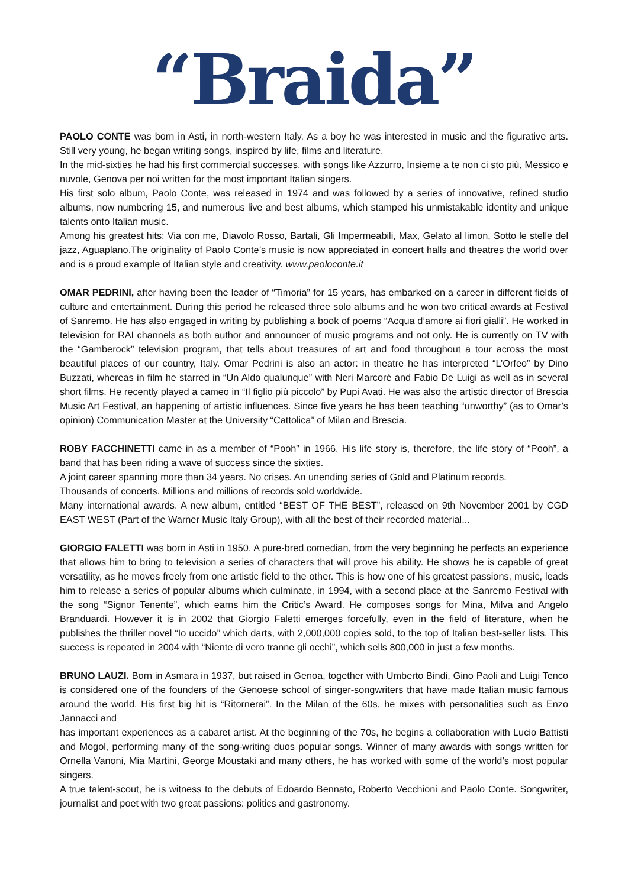“Braida”
PAOLO CONTE was born in Asti, in north-western Italy. As a boy he was interested in music and the figurative arts. Still very young, he began writing songs, inspired by life, films and literature.
In the mid-sixties he had his first commercial successes, with songs like Azzurro, Insieme a te non ci sto più, Messico e nuvole, Genova per noi written for the most important Italian singers.
His first solo album, Paolo Conte, was released in 1974 and was followed by a series of innovative, refined studio albums, now numbering 15, and numerous live and best albums, which stamped his unmistakable identity and unique talents onto Italian music.
Among his greatest hits: Via con me, Diavolo Rosso, Bartali, Gli Impermeabili, Max, Gelato al limon, Sotto le stelle del jazz, Aguaplano.The originality of Paolo Conte’s music is now appreciated in concert halls and theatres the world over and is a proud example of Italian style and creativity. www.paoloconte.it
OMAR PEDRINI, after having been the leader of “Timoria” for 15 years, has embarked on a career in different fields of culture and entertainment. During this period he released three solo albums and he won two critical awards at Festival of Sanremo. He has also engaged in writing by publishing a book of poems “Acqua d’amore ai fiori gialli”. He worked in television for RAI channels as both author and announcer of music programs and not only. He is currently on TV with the “Gamberock” television program, that tells about treasures of art and food throughout a tour across the most beautiful places of our country, Italy. Omar Pedrini is also an actor: in theatre he has interpreted “L’Orfeo” by Dino Buzzati, whereas in film he starred in “Un Aldo qualunque” with Neri Marcorè and Fabio De Luigi as well as in several short films. He recently played a cameo in “Il figlio più piccolo” by Pupi Avati. He was also the artistic director of Brescia Music Art Festival, an happening of artistic influences. Since five years he has been teaching “unworthy” (as to Omar’s opinion) Communication Master at the University “Cattolica” of Milan and Brescia.
ROBY FACCHINETTI came in as a member of “Pooh” in 1966. His life story is, therefore, the life story of “Pooh”, a band that has been riding a wave of success since the sixties.
A joint career spanning more than 34 years. No crises. An unending series of Gold and Platinum records.
Thousands of concerts. Millions and millions of records sold worldwide.
Many international awards. A new album, entitled “BEST OF THE BEST”, released on 9th November 2001 by CGD EAST WEST (Part of the Warner Music Italy Group), with all the best of their recorded material...
GIORGIO FALETTI was born in Asti in 1950. A pure-bred comedian, from the very beginning he perfects an experience that allows him to bring to television a series of characters that will prove his ability. He shows he is capable of great versatility, as he moves freely from one artistic field to the other. This is how one of his greatest passions, music, leads him to release a series of popular albums which culminate, in 1994, with a second place at the Sanremo Festival with the song “Signor Tenente”, which earns him the Critic’s Award. He composes songs for Mina, Milva and Angelo Branduardi. However it is in 2002 that Giorgio Faletti emerges forcefully, even in the field of literature, when he publishes the thriller novel “Io uccido” which darts, with 2,000,000 copies sold, to the top of Italian best-seller lists. This success is repeated in 2004 with “Niente di vero tranne gli occhi”, which sells 800,000 in just a few months.
BRUNO LAUZI. Born in Asmara in 1937, but raised in Genoa, together with Umberto Bindi, Gino Paoli and Luigi Tenco is considered one of the founders of the Genoese school of singer-songwriters that have made Italian music famous around the world. His first big hit is “Ritornerai”. In the Milan of the 60s, he mixes with personalities such as Enzo Jannacci and
has important experiences as a cabaret artist. At the beginning of the 70s, he begins a collaboration with Lucio Battisti and Mogol, performing many of the song-writing duos popular songs. Winner of many awards with songs written for Ornella Vanoni, Mia Martini, George Moustaki and many others, he has worked with some of the world’s most popular singers.
A true talent-scout, he is witness to the debuts of Edoardo Bennato, Roberto Vecchioni and Paolo Conte. Songwriter, journalist and poet with two great passions: politics and gastronomy.